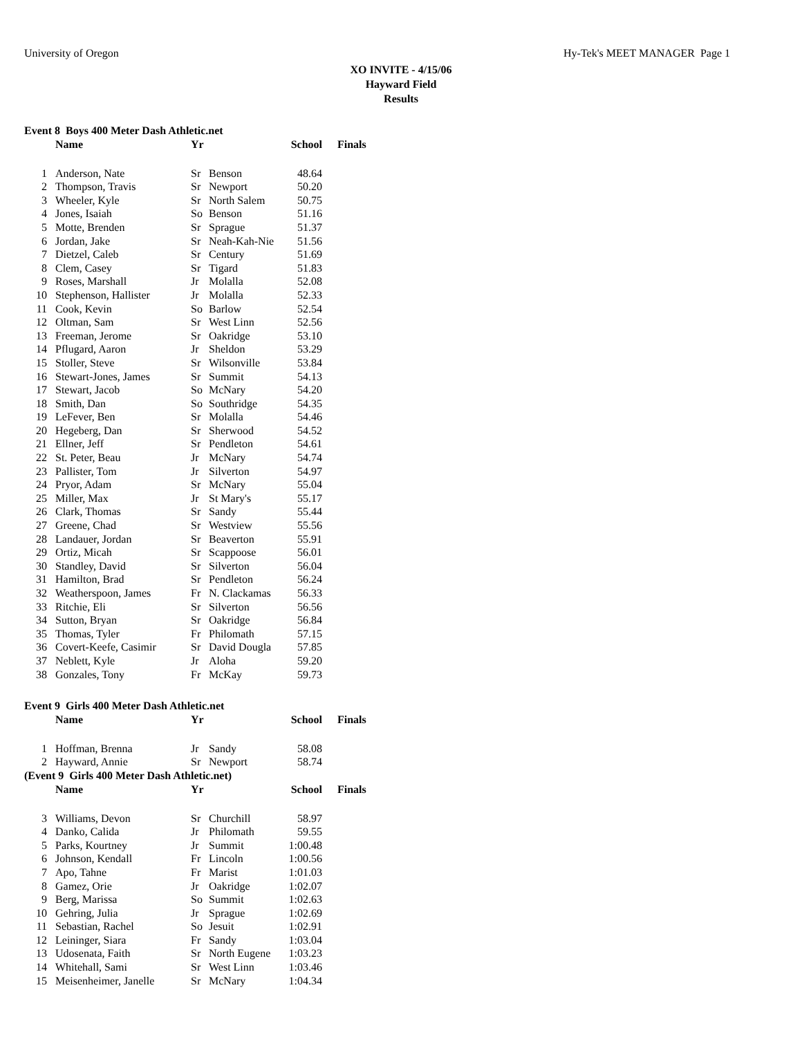University of Oregon Hy-Tek's MEET MANAGER Page 1
XO INVITE - 4/15/06
Hayward Field
Results
Event 8 Boys 400 Meter Dash Athletic.net
| | Name | Yr | | School | Finals |
| --- | --- | --- | --- | --- | --- |
| 1 | Anderson, Nate | Sr | Benson | 48.64 | |
| 2 | Thompson, Travis | Sr | Newport | 50.20 | |
| 3 | Wheeler, Kyle | Sr | North Salem | 50.75 | |
| 4 | Jones, Isaiah | So | Benson | 51.16 | |
| 5 | Motte, Brenden | Sr | Sprague | 51.37 | |
| 6 | Jordan, Jake | Sr | Neah-Kah-Nie | 51.56 | |
| 7 | Dietzel, Caleb | Sr | Century | 51.69 | |
| 8 | Clem, Casey | Sr | Tigard | 51.83 | |
| 9 | Roses, Marshall | Jr | Molalla | 52.08 | |
| 10 | Stephenson, Hallister | Jr | Molalla | 52.33 | |
| 11 | Cook, Kevin | So | Barlow | 52.54 | |
| 12 | Oltman, Sam | Sr | West Linn | 52.56 | |
| 13 | Freeman, Jerome | Sr | Oakridge | 53.10 | |
| 14 | Pflugard, Aaron | Jr | Sheldon | 53.29 | |
| 15 | Stoller, Steve | Sr | Wilsonville | 53.84 | |
| 16 | Stewart-Jones, James | Sr | Summit | 54.13 | |
| 17 | Stewart, Jacob | So | McNary | 54.20 | |
| 18 | Smith, Dan | So | Southridge | 54.35 | |
| 19 | LeFever, Ben | Sr | Molalla | 54.46 | |
| 20 | Hegeberg, Dan | Sr | Sherwood | 54.52 | |
| 21 | Ellner, Jeff | Sr | Pendleton | 54.61 | |
| 22 | St. Peter, Beau | Jr | McNary | 54.74 | |
| 23 | Pallister, Tom | Jr | Silverton | 54.97 | |
| 24 | Pryor, Adam | Sr | McNary | 55.04 | |
| 25 | Miller, Max | Jr | St Mary's | 55.17 | |
| 26 | Clark, Thomas | Sr | Sandy | 55.44 | |
| 27 | Greene, Chad | Sr | Westview | 55.56 | |
| 28 | Landauer, Jordan | Sr | Beaverton | 55.91 | |
| 29 | Ortiz, Micah | Sr | Scappoose | 56.01 | |
| 30 | Standley, David | Sr | Silverton | 56.04 | |
| 31 | Hamilton, Brad | Sr | Pendleton | 56.24 | |
| 32 | Weatherspoon, James | Fr | N. Clackamas | 56.33 | |
| 33 | Ritchie, Eli | Sr | Silverton | 56.56 | |
| 34 | Sutton, Bryan | Sr | Oakridge | 56.84 | |
| 35 | Thomas, Tyler | Fr | Philomath | 57.15 | |
| 36 | Covert-Keefe, Casimir | Sr | David Dougla | 57.85 | |
| 37 | Neblett, Kyle | Jr | Aloha | 59.20 | |
| 38 | Gonzales, Tony | Fr | McKay | 59.73 | |
Event 9 Girls 400 Meter Dash Athletic.net
| | Name | Yr | | School | Finals |
| --- | --- | --- | --- | --- | --- |
| 1 | Hoffman, Brenna | Jr | Sandy | 58.08 | |
| 2 | Hayward, Annie | Sr | Newport | 58.74 | |
(Event 9 Girls 400 Meter Dash Athletic.net)
| | Name | Yr | | School | Finals |
| --- | --- | --- | --- | --- | --- |
| 3 | Williams, Devon | Sr | Churchill | 58.97 | |
| 4 | Danko, Calida | Jr | Philomath | 59.55 | |
| 5 | Parks, Kourtney | Jr | Summit | 1:00.48 | |
| 6 | Johnson, Kendall | Fr | Lincoln | 1:00.56 | |
| 7 | Apo, Tahne | Fr | Marist | 1:01.03 | |
| 8 | Gamez, Orie | Jr | Oakridge | 1:02.07 | |
| 9 | Berg, Marissa | So | Summit | 1:02.63 | |
| 10 | Gehring, Julia | Jr | Sprague | 1:02.69 | |
| 11 | Sebastian, Rachel | So | Jesuit | 1:02.91 | |
| 12 | Leininger, Siara | Fr | Sandy | 1:03.04 | |
| 13 | Udosenata, Faith | Sr | North Eugene | 1:03.23 | |
| 14 | Whitehall, Sami | Sr | West Linn | 1:03.46 | |
| 15 | Meisenheimer, Janelle | Sr | McNary | 1:04.34 | |